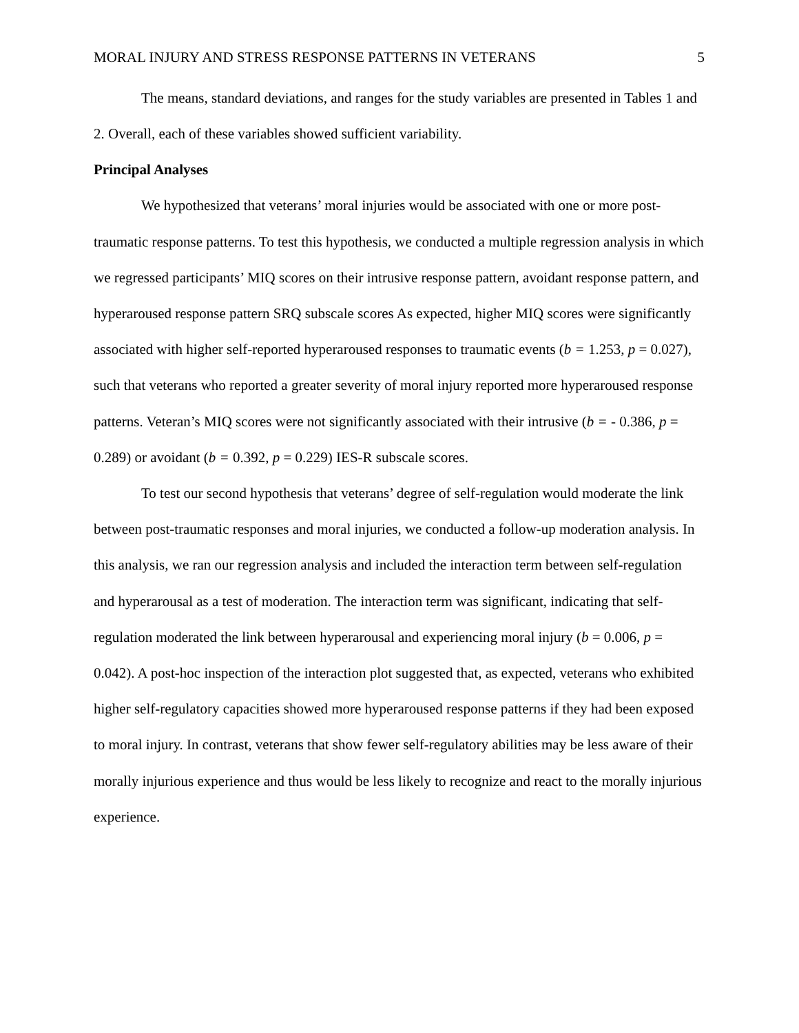MORAL INJURY AND STRESS RESPONSE PATTERNS IN VETERANS 5
The means, standard deviations, and ranges for the study variables are presented in Tables 1 and 2. Overall, each of these variables showed sufficient variability.
Principal Analyses
We hypothesized that veterans’ moral injuries would be associated with one or more post-traumatic response patterns. To test this hypothesis, we conducted a multiple regression analysis in which we regressed participants’ MIQ scores on their intrusive response pattern, avoidant response pattern, and hyperaroused response pattern SRQ subscale scores As expected, higher MIQ scores were significantly associated with higher self-reported hyperaroused responses to traumatic events (b = 1.253, p = 0.027), such that veterans who reported a greater severity of moral injury reported more hyperaroused response patterns. Veteran’s MIQ scores were not significantly associated with their intrusive (b = - 0.386, p = 0.289) or avoidant (b = 0.392, p = 0.229) IES-R subscale scores.
To test our second hypothesis that veterans’ degree of self-regulation would moderate the link between post-traumatic responses and moral injuries, we conducted a follow-up moderation analysis. In this analysis, we ran our regression analysis and included the interaction term between self-regulation and hyperarousal as a test of moderation. The interaction term was significant, indicating that self-regulation moderated the link between hyperarousal and experiencing moral injury (b = 0.006, p = 0.042). A post-hoc inspection of the interaction plot suggested that, as expected, veterans who exhibited higher self-regulatory capacities showed more hyperaroused response patterns if they had been exposed to moral injury. In contrast, veterans that show fewer self-regulatory abilities may be less aware of their morally injurious experience and thus would be less likely to recognize and react to the morally injurious experience.